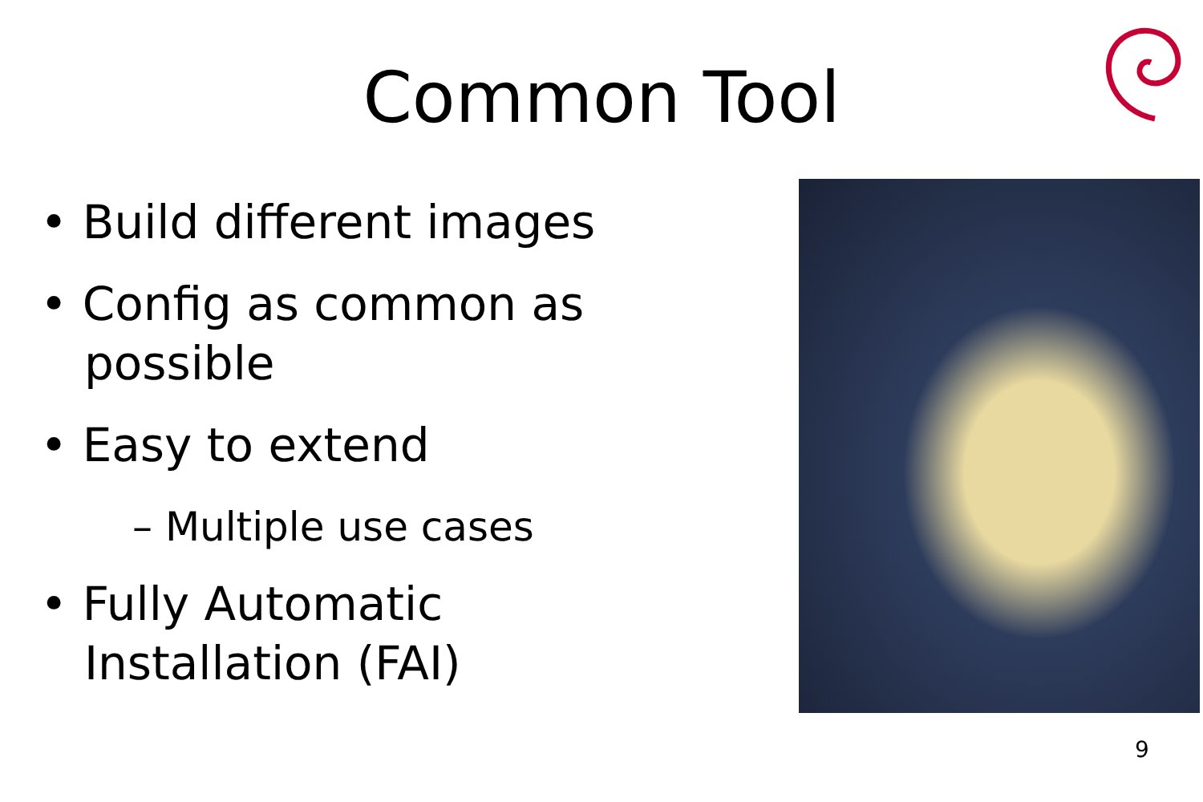Common Tool
• Build different images
• Config as common as possible
• Easy to extend
– Multiple use cases
• Fully Automatic Installation (FAI)
9